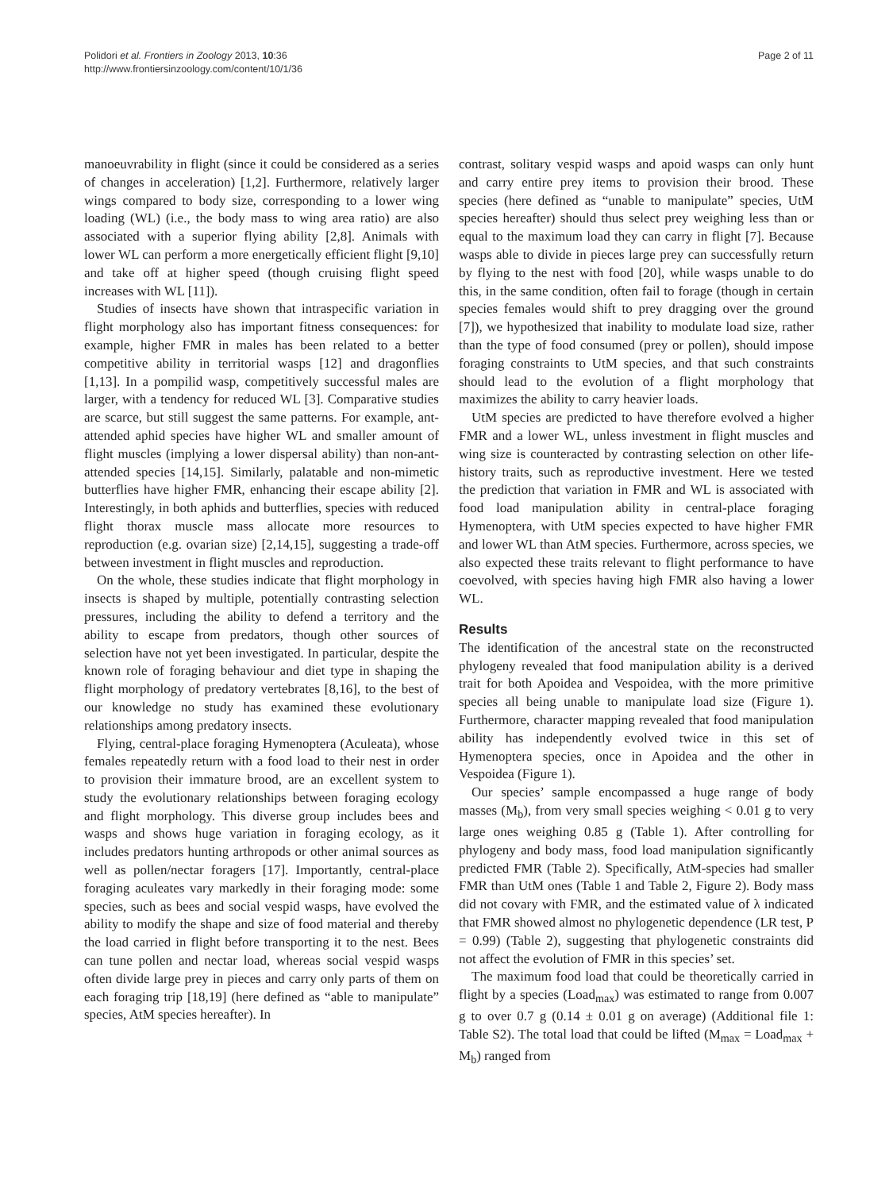Polidori et al. Frontiers in Zoology 2013, 10:36
http://www.frontiersinzoology.com/content/10/1/36
Page 2 of 11
manoeuvrability in flight (since it could be considered as a series of changes in acceleration) [1,2]. Furthermore, relatively larger wings compared to body size, corresponding to a lower wing loading (WL) (i.e., the body mass to wing area ratio) are also associated with a superior flying ability [2,8]. Animals with lower WL can perform a more energetically efficient flight [9,10] and take off at higher speed (though cruising flight speed increases with WL [11]).
Studies of insects have shown that intraspecific variation in flight morphology also has important fitness consequences: for example, higher FMR in males has been related to a better competitive ability in territorial wasps [12] and dragonflies [1,13]. In a pompilid wasp, competitively successful males are larger, with a tendency for reduced WL [3]. Comparative studies are scarce, but still suggest the same patterns. For example, ant-attended aphid species have higher WL and smaller amount of flight muscles (implying a lower dispersal ability) than non-ant-attended species [14,15]. Similarly, palatable and non-mimetic butterflies have higher FMR, enhancing their escape ability [2]. Interestingly, in both aphids and butterflies, species with reduced flight thorax muscle mass allocate more resources to reproduction (e.g. ovarian size) [2,14,15], suggesting a trade-off between investment in flight muscles and reproduction.
On the whole, these studies indicate that flight morphology in insects is shaped by multiple, potentially contrasting selection pressures, including the ability to defend a territory and the ability to escape from predators, though other sources of selection have not yet been investigated. In particular, despite the known role of foraging behaviour and diet type in shaping the flight morphology of predatory vertebrates [8,16], to the best of our knowledge no study has examined these evolutionary relationships among predatory insects.
Flying, central-place foraging Hymenoptera (Aculeata), whose females repeatedly return with a food load to their nest in order to provision their immature brood, are an excellent system to study the evolutionary relationships between foraging ecology and flight morphology. This diverse group includes bees and wasps and shows huge variation in foraging ecology, as it includes predators hunting arthropods or other animal sources as well as pollen/nectar foragers [17]. Importantly, central-place foraging aculeates vary markedly in their foraging mode: some species, such as bees and social vespid wasps, have evolved the ability to modify the shape and size of food material and thereby the load carried in flight before transporting it to the nest. Bees can tune pollen and nectar load, whereas social vespid wasps often divide large prey in pieces and carry only parts of them on each foraging trip [18,19] (here defined as “able to manipulate” species, AtM species hereafter). In
contrast, solitary vespid wasps and apoid wasps can only hunt and carry entire prey items to provision their brood. These species (here defined as “unable to manipulate” species, UtM species hereafter) should thus select prey weighing less than or equal to the maximum load they can carry in flight [7]. Because wasps able to divide in pieces large prey can successfully return by flying to the nest with food [20], while wasps unable to do this, in the same condition, often fail to forage (though in certain species females would shift to prey dragging over the ground [7]), we hypothesized that inability to modulate load size, rather than the type of food consumed (prey or pollen), should impose foraging constraints to UtM species, and that such constraints should lead to the evolution of a flight morphology that maximizes the ability to carry heavier loads.
UtM species are predicted to have therefore evolved a higher FMR and a lower WL, unless investment in flight muscles and wing size is counteracted by contrasting selection on other life-history traits, such as reproductive investment. Here we tested the prediction that variation in FMR and WL is associated with food load manipulation ability in central-place foraging Hymenoptera, with UtM species expected to have higher FMR and lower WL than AtM species. Furthermore, across species, we also expected these traits relevant to flight performance to have coevolved, with species having high FMR also having a lower WL.
Results
The identification of the ancestral state on the reconstructed phylogeny revealed that food manipulation ability is a derived trait for both Apoidea and Vespoidea, with the more primitive species all being unable to manipulate load size (Figure 1). Furthermore, character mapping revealed that food manipulation ability has independently evolved twice in this set of Hymenoptera species, once in Apoidea and the other in Vespoidea (Figure 1).
Our species’ sample encompassed a huge range of body masses (M<sub>b</sub>), from very small species weighing < 0.01 g to very large ones weighing 0.85 g (Table 1). After controlling for phylogeny and body mass, food load manipulation significantly predicted FMR (Table 2). Specifically, AtM-species had smaller FMR than UtM ones (Table 1 and Table 2, Figure 2). Body mass did not covary with FMR, and the estimated value of λ indicated that FMR showed almost no phylogenetic dependence (LR test, P = 0.99) (Table 2), suggesting that phylogenetic constraints did not affect the evolution of FMR in this species’ set.
The maximum food load that could be theoretically carried in flight by a species (Load<sub>max</sub>) was estimated to range from 0.007 g to over 0.7 g (0.14 ± 0.01 g on average) (Additional file 1: Table S2). The total load that could be lifted (M<sub>max</sub> = Load<sub>max</sub> + M<sub>b</sub>) ranged from